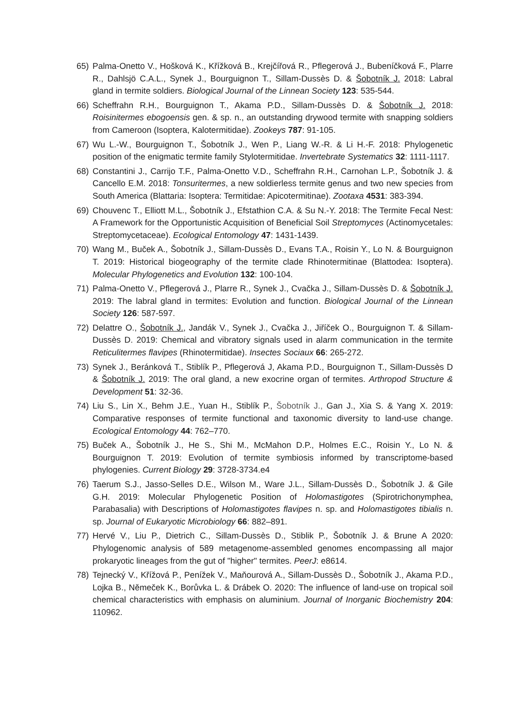65) Palma-Onetto V., Hošková K., Křížková B., Krejčířová R., Pflegerová J., Bubeníčková F., Plarre R., Dahlsjö C.A.L., Synek J., Bourguignon T., Sillam-Dussès D. & Šobotník J. 2018: Labral gland in termite soldiers. Biological Journal of the Linnean Society 123: 535-544.
66) Scheffrahn R.H., Bourguignon T., Akama P.D., Sillam-Dussès D. & Šobotník J. 2018: Roisinitermes ebogoensis gen. & sp. n., an outstanding drywood termite with snapping soldiers from Cameroon (Isoptera, Kalotermitidae). Zookeys 787: 91-105.
67) Wu L.-W., Bourguignon T., Šobotník J., Wen P., Liang W.-R. & Li H.-F. 2018: Phylogenetic position of the enigmatic termite family Stylotermitidae. Invertebrate Systematics 32: 1111-1117.
68) Constantini J., Carrijo T.F., Palma-Onetto V.D., Scheffrahn R.H., Carnohan L.P., Šobotník J. & Cancello E.M. 2018: Tonsuritermes, a new soldierless termite genus and two new species from South America (Blattaria: Isoptera: Termitidae: Apicotermitinae). Zootaxa 4531: 383-394.
69) Chouvenc T., Elliott M.L., Šobotník J., Efstathion C.A. & Su N.-Y. 2018: The Termite Fecal Nest: A Framework for the Opportunistic Acquisition of Beneficial Soil Streptomyces (Actinomycetales: Streptomycetaceae). Ecological Entomology 47: 1431-1439.
70) Wang M., Buček A., Šobotník J., Sillam-Dussès D., Evans T.A., Roisin Y., Lo N. & Bourguignon T. 2019: Historical biogeography of the termite clade Rhinotermitinae (Blattodea: Isoptera). Molecular Phylogenetics and Evolution 132: 100-104.
71) Palma-Onetto V., Pflegerová J., Plarre R., Synek J., Cvačka J., Sillam-Dussès D. & Šobotník J. 2019: The labral gland in termites: Evolution and function. Biological Journal of the Linnean Society 126: 587-597.
72) Delattre O., Šobotník J., Jandák V., Synek J., Cvačka J., Jiříček O., Bourguignon T. & Sillam-Dussès D. 2019: Chemical and vibratory signals used in alarm communication in the termite Reticulitermes flavipes (Rhinotermitidae). Insectes Sociaux 66: 265-272.
73) Synek J., Beránková T., Stiblík P., Pflegerová J, Akama P.D., Bourguignon T., Sillam-Dussès D & Šobotník J. 2019: The oral gland, a new exocrine organ of termites. Arthropod Structure & Development 51: 32-36.
74) Liu S., Lin X., Behm J.E., Yuan H., Stiblík P., Šobotník J., Gan J., Xia S. & Yang X. 2019: Comparative responses of termite functional and taxonomic diversity to land-use change. Ecological Entomology 44: 762–770.
75) Buček A., Šobotník J., He S., Shi M., McMahon D.P., Holmes E.C., Roisin Y., Lo N. & Bourguignon T. 2019: Evolution of termite symbiosis informed by transcriptome-based phylogenies. Current Biology 29: 3728-3734.e4
76) Taerum S.J., Jasso-Selles D.E., Wilson M., Ware J.L., Sillam-Dussès D., Šobotník J. & Gile G.H. 2019: Molecular Phylogenetic Position of Holomastigotes (Spirotrichonymphea, Parabasalia) with Descriptions of Holomastigotes flavipes n. sp. and Holomastigotes tibialis n. sp. Journal of Eukaryotic Microbiology 66: 882–891.
77) Hervé V., Liu P., Dietrich C., Sillam-Dussès D., Stiblik P., Šobotník J. & Brune A 2020: Phylogenomic analysis of 589 metagenome-assembled genomes encompassing all major prokaryotic lineages from the gut of "higher" termites. PeerJ: e8614.
78) Tejnecký V., Křížová P., Penížek V., Maňourová A., Sillam-Dussès D., Šobotník J., Akama P.D., Lojka B., Němeček K., Borůvka L. & Drábek O. 2020: The influence of land-use on tropical soil chemical characteristics with emphasis on aluminium. Journal of Inorganic Biochemistry 204: 110962.